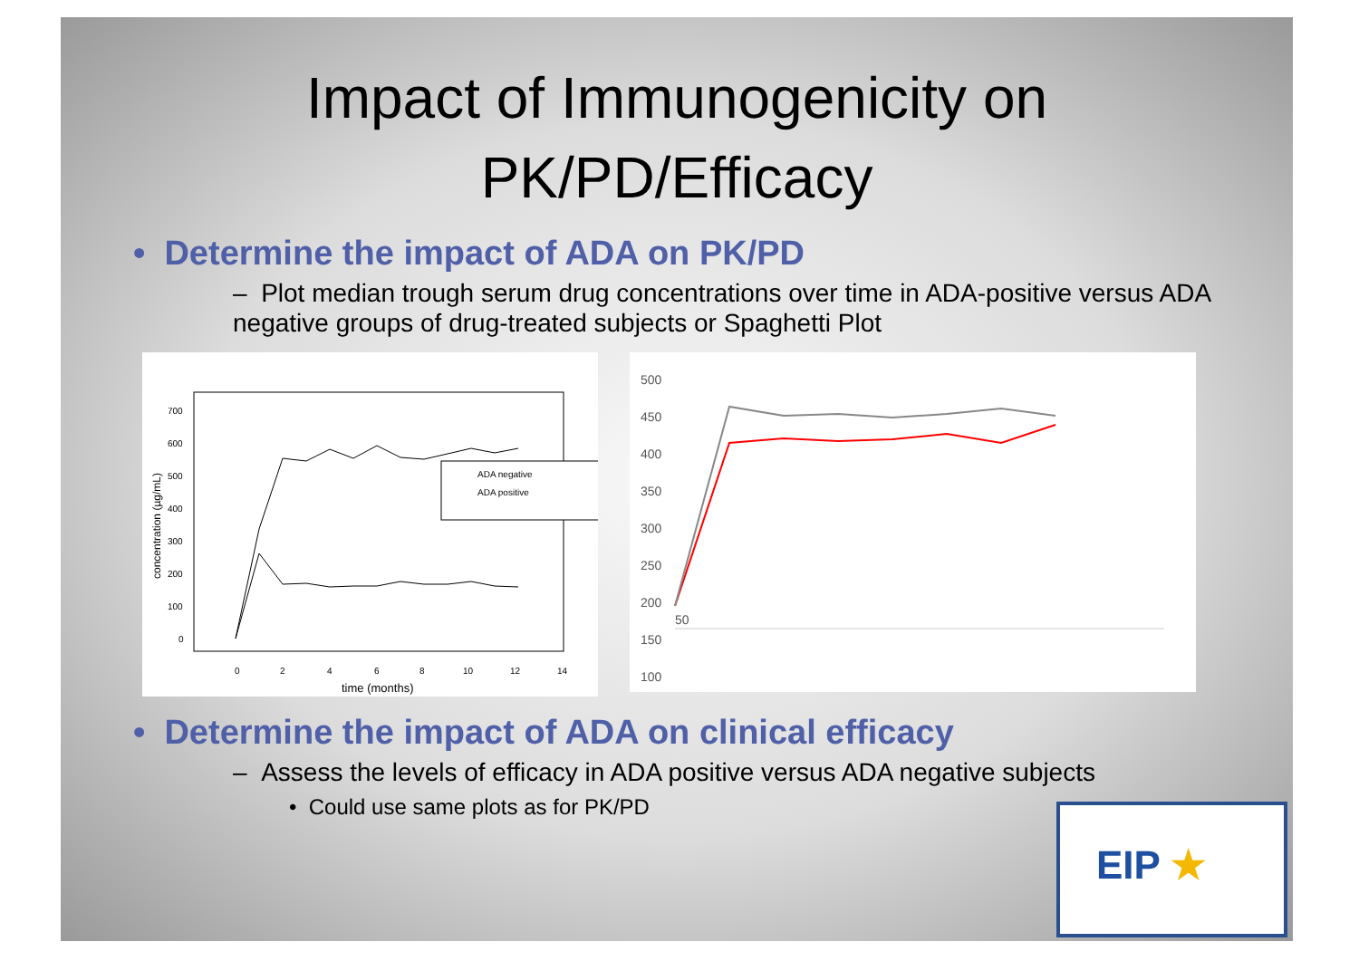Impact of Immunogenicity on
PK/PD/Efficacy
• Determine the impact of ADA on PK/PD
– Plot median trough serum drug concentrations over time in ADA-positive versus ADA negative groups of drug-treated subjects or Spaghetti Plot
700
600
500
400
300
200
100
0
0
2
4
6
8
10
12
14
time (months)
concentration (µg/mL)
ADA negative
ADA positive
500
450
400
350
300
250
200
150
100
50
• Determine the impact of ADA on clinical efficacy
– Assess the levels of efficacy in ADA positive versus ADA negative subjects
• Could use same plots as for PK/PD
EIP ★